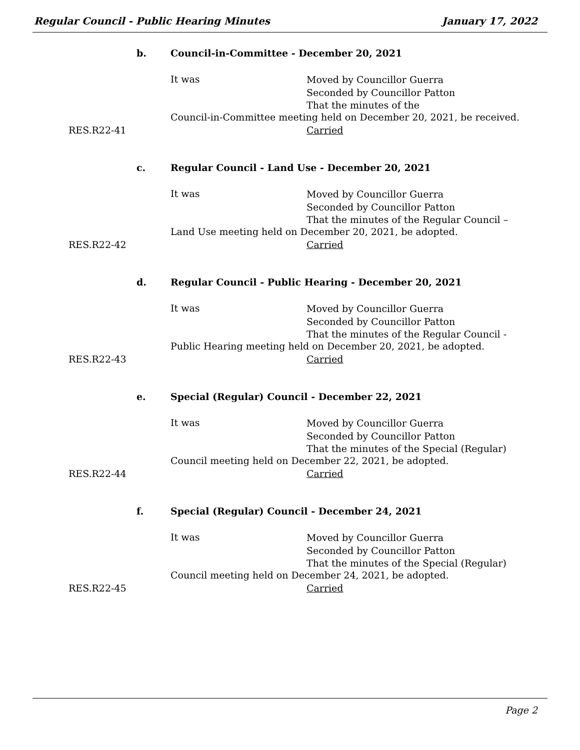Regular Council - Public Hearing Minutes January 17, 2022
b.
Council-in-Committee - December 20, 2021
It was
Moved by Councillor Guerra
Seconded by Councillor Patton
That the minutes of the
Council-in-Committee meeting held on December 20, 2021, be received.
RES.R22-41 Carried
c.
Regular Council - Land Use - December 20, 2021
It was
Moved by Councillor Guerra
Seconded by Councillor Patton
That the minutes of the Regular Council –
Land Use meeting held on December 20, 2021, be adopted.
RES.R22-42 Carried
d.
Regular Council - Public Hearing - December 20, 2021
It was
Moved by Councillor Guerra
Seconded by Councillor Patton
That the minutes of the Regular Council -
Public Hearing meeting held on December 20, 2021, be adopted.
RES.R22-43 Carried
e.
Special (Regular) Council - December 22, 2021
It was
Moved by Councillor Guerra
Seconded by Councillor Patton
That the minutes of the Special (Regular)
Council meeting held on December 22, 2021, be adopted.
RES.R22-44 Carried
f.
Special (Regular) Council - December 24, 2021
It was
Moved by Councillor Guerra
Seconded by Councillor Patton
That the minutes of the Special (Regular)
Council meeting held on December 24, 2021, be adopted.
RES.R22-45 Carried
Page 2